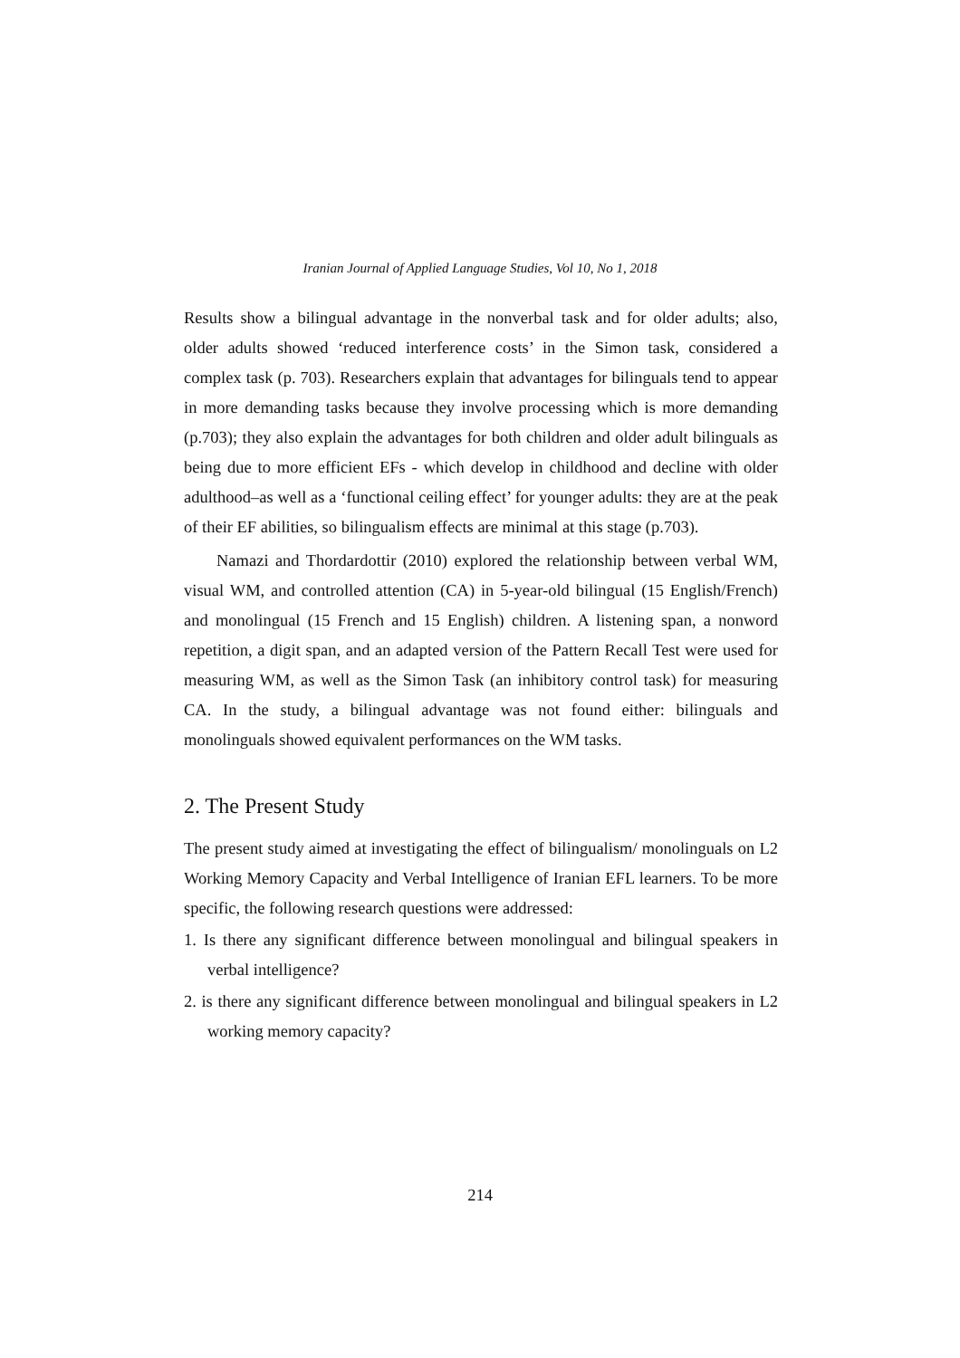Iranian Journal of Applied Language Studies, Vol 10, No 1, 2018
Results show a bilingual advantage in the nonverbal task and for older adults; also, older adults showed ‘reduced interference costs’ in the Simon task, considered a complex task (p. 703). Researchers explain that advantages for bilinguals tend to appear in more demanding tasks because they involve processing which is more demanding (p.703); they also explain the advantages for both children and older adult bilinguals as being due to more efficient EFs - which develop in childhood and decline with older adulthood–as well as a ‘functional ceiling effect’ for younger adults: they are at the peak of their EF abilities, so bilingualism effects are minimal at this stage (p.703).
Namazi and Thordardottir (2010) explored the relationship between verbal WM, visual WM, and controlled attention (CA) in 5-year-old bilingual (15 English/French) and monolingual (15 French and 15 English) children. A listening span, a nonword repetition, a digit span, and an adapted version of the Pattern Recall Test were used for measuring WM, as well as the Simon Task (an inhibitory control task) for measuring CA. In the study, a bilingual advantage was not found either: bilinguals and monolinguals showed equivalent performances on the WM tasks.
2. The Present Study
The present study aimed at investigating the effect of bilingualism/ monolinguals on L2 Working Memory Capacity and Verbal Intelligence of Iranian EFL learners. To be more specific, the following research questions were addressed:
1. Is there any significant difference between monolingual and bilingual speakers in verbal intelligence?
2. is there any significant difference between monolingual and bilingual speakers in L2 working memory capacity?
214